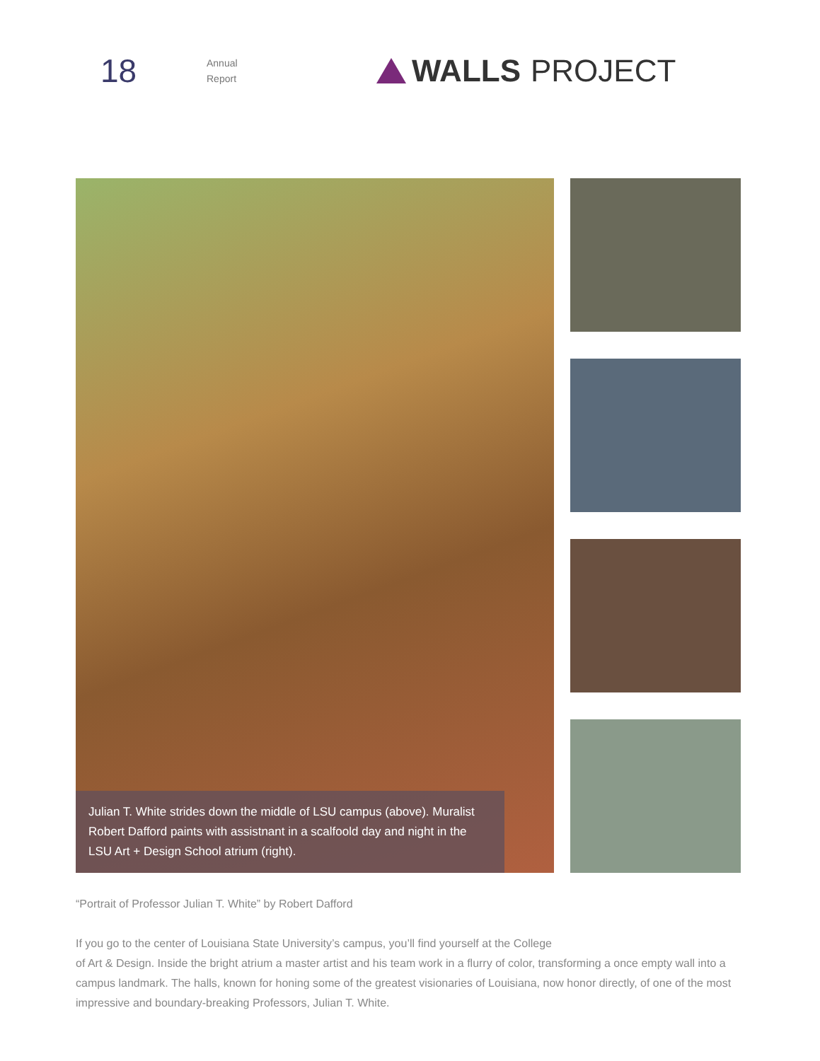18
Annual
Report
WALLS PROJECT
Julian T. White strides down the middle of LSU campus (above). Muralist Robert Dafford paints with assistnant in a scalfoold day and night in the LSU Art + Design School atrium (right).
“Portrait of Professor Julian T. White” by Robert Dafford
If you go to the center of Louisiana State University’s campus, you’ll find yourself at the College
of Art & Design. Inside the bright atrium a master artist and his team work in a flurry of color, transforming a once empty wall into a campus landmark. The halls, known for honing some of the greatest visionaries of Louisiana, now honor directly, of one of the most impressive and boundary-breaking Professors, Julian T. White.